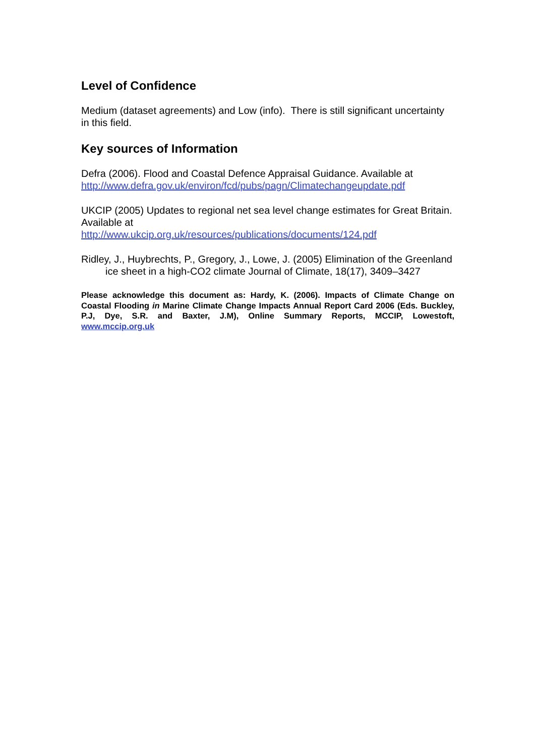Level of Confidence
Medium (dataset agreements) and Low (info). There is still significant uncertainty in this field.
Key sources of Information
Defra (2006). Flood and Coastal Defence Appraisal Guidance. Available at http://www.defra.gov.uk/environ/fcd/pubs/pagn/Climatechangeupdate.pdf
UKCIP (2005) Updates to regional net sea level change estimates for Great Britain. Available at
http://www.ukcip.org.uk/resources/publications/documents/124.pdf
Ridley, J., Huybrechts, P., Gregory, J., Lowe, J. (2005) Elimination of the Greenland ice sheet in a high-CO2 climate Journal of Climate, 18(17), 3409–3427
Please acknowledge this document as: Hardy, K. (2006). Impacts of Climate Change on Coastal Flooding in Marine Climate Change Impacts Annual Report Card 2006 (Eds. Buckley, P.J, Dye, S.R. and Baxter, J.M), Online Summary Reports, MCCIP, Lowestoft, www.mccip.org.uk